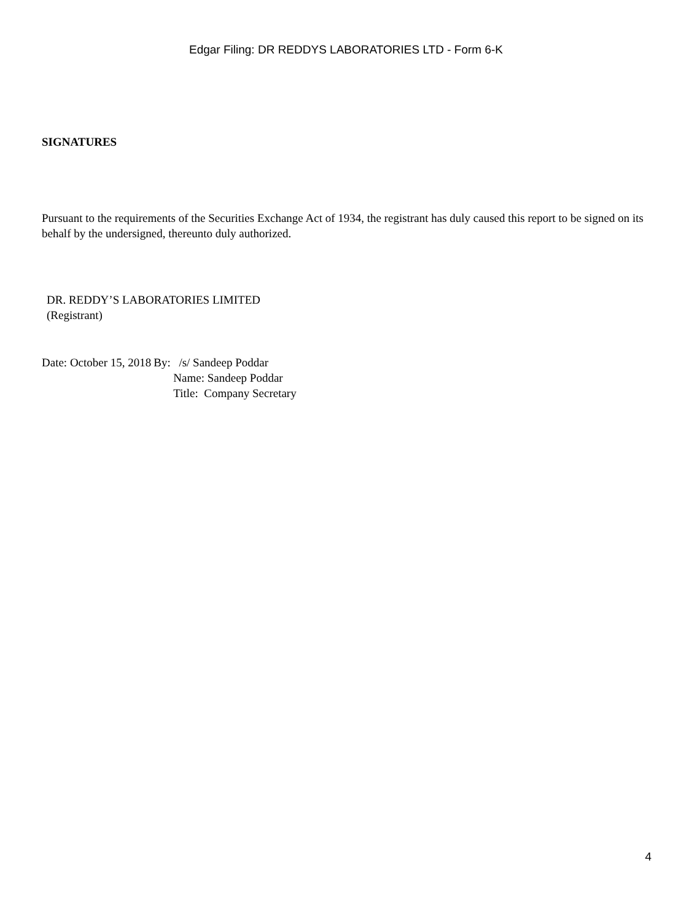Edgar Filing: DR REDDYS LABORATORIES LTD - Form 6-K
SIGNATURES
Pursuant to the requirements of the Securities Exchange Act of 1934, the registrant has duly caused this report to be signed on its behalf by the undersigned, thereunto duly authorized.
DR. REDDY’S LABORATORIES LIMITED
(Registrant)
| Date: October 15, 2018 | By: | /s/ Sandeep Poddar |
| | Name: Sandeep Poddar | |
| | Title: Company Secretary | |
4